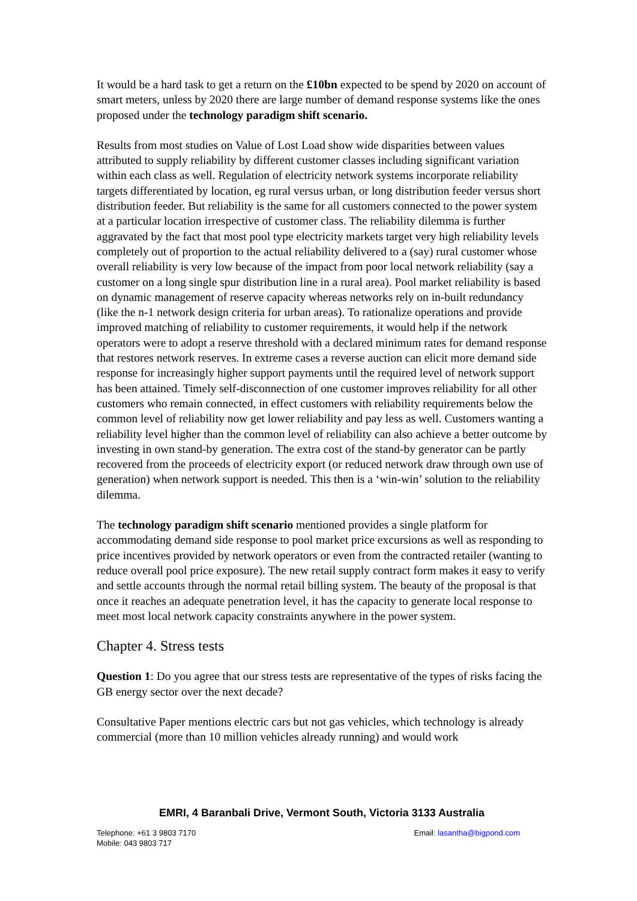It would be a hard task to get a return on the £10bn expected to be spend by 2020 on account of smart meters, unless by 2020 there are large number of demand response systems like the ones proposed under the technology paradigm shift scenario.
Results from most studies on Value of Lost Load show wide disparities between values attributed to supply reliability by different customer classes including significant variation within each class as well. Regulation of electricity network systems incorporate reliability targets differentiated by location, eg rural versus urban, or long distribution feeder versus short distribution feeder. But reliability is the same for all customers connected to the power system at a particular location irrespective of customer class. The reliability dilemma is further aggravated by the fact that most pool type electricity markets target very high reliability levels completely out of proportion to the actual reliability delivered to a (say) rural customer whose overall reliability is very low because of the impact from poor local network reliability (say a customer on a long single spur distribution line in a rural area). Pool market reliability is based on dynamic management of reserve capacity whereas networks rely on in-built redundancy (like the n-1 network design criteria for urban areas). To rationalize operations and provide improved matching of reliability to customer requirements, it would help if the network operators were to adopt a reserve threshold with a declared minimum rates for demand response that restores network reserves. In extreme cases a reverse auction can elicit more demand side response for increasingly higher support payments until the required level of network support has been attained. Timely self-disconnection of one customer improves reliability for all other customers who remain connected, in effect customers with reliability requirements below the common level of reliability now get lower reliability and pay less as well. Customers wanting a reliability level higher than the common level of reliability can also achieve a better outcome by investing in own stand-by generation. The extra cost of the stand-by generator can be partly recovered from the proceeds of electricity export (or reduced network draw through own use of generation) when network support is needed. This then is a ‘win-win’ solution to the reliability dilemma.
The technology paradigm shift scenario mentioned provides a single platform for accommodating demand side response to pool market price excursions as well as responding to price incentives provided by network operators or even from the contracted retailer (wanting to reduce overall pool price exposure). The new retail supply contract form makes it easy to verify and settle accounts through the normal retail billing system. The beauty of the proposal is that once it reaches an adequate penetration level, it has the capacity to generate local response to meet most local network capacity constraints anywhere in the power system.
Chapter 4. Stress tests
Question 1: Do you agree that our stress tests are representative of the types of risks facing the GB energy sector over the next decade?
Consultative Paper mentions electric cars but not gas vehicles, which technology is already commercial (more than 10 million vehicles already running) and would work
EMRI, 4 Baranbali Drive, Vermont South, Victoria 3133 Australia
Telephone: +61 3 9803 7170 Email: lasantha@bigpond.com
Mobile: 043 9803 717